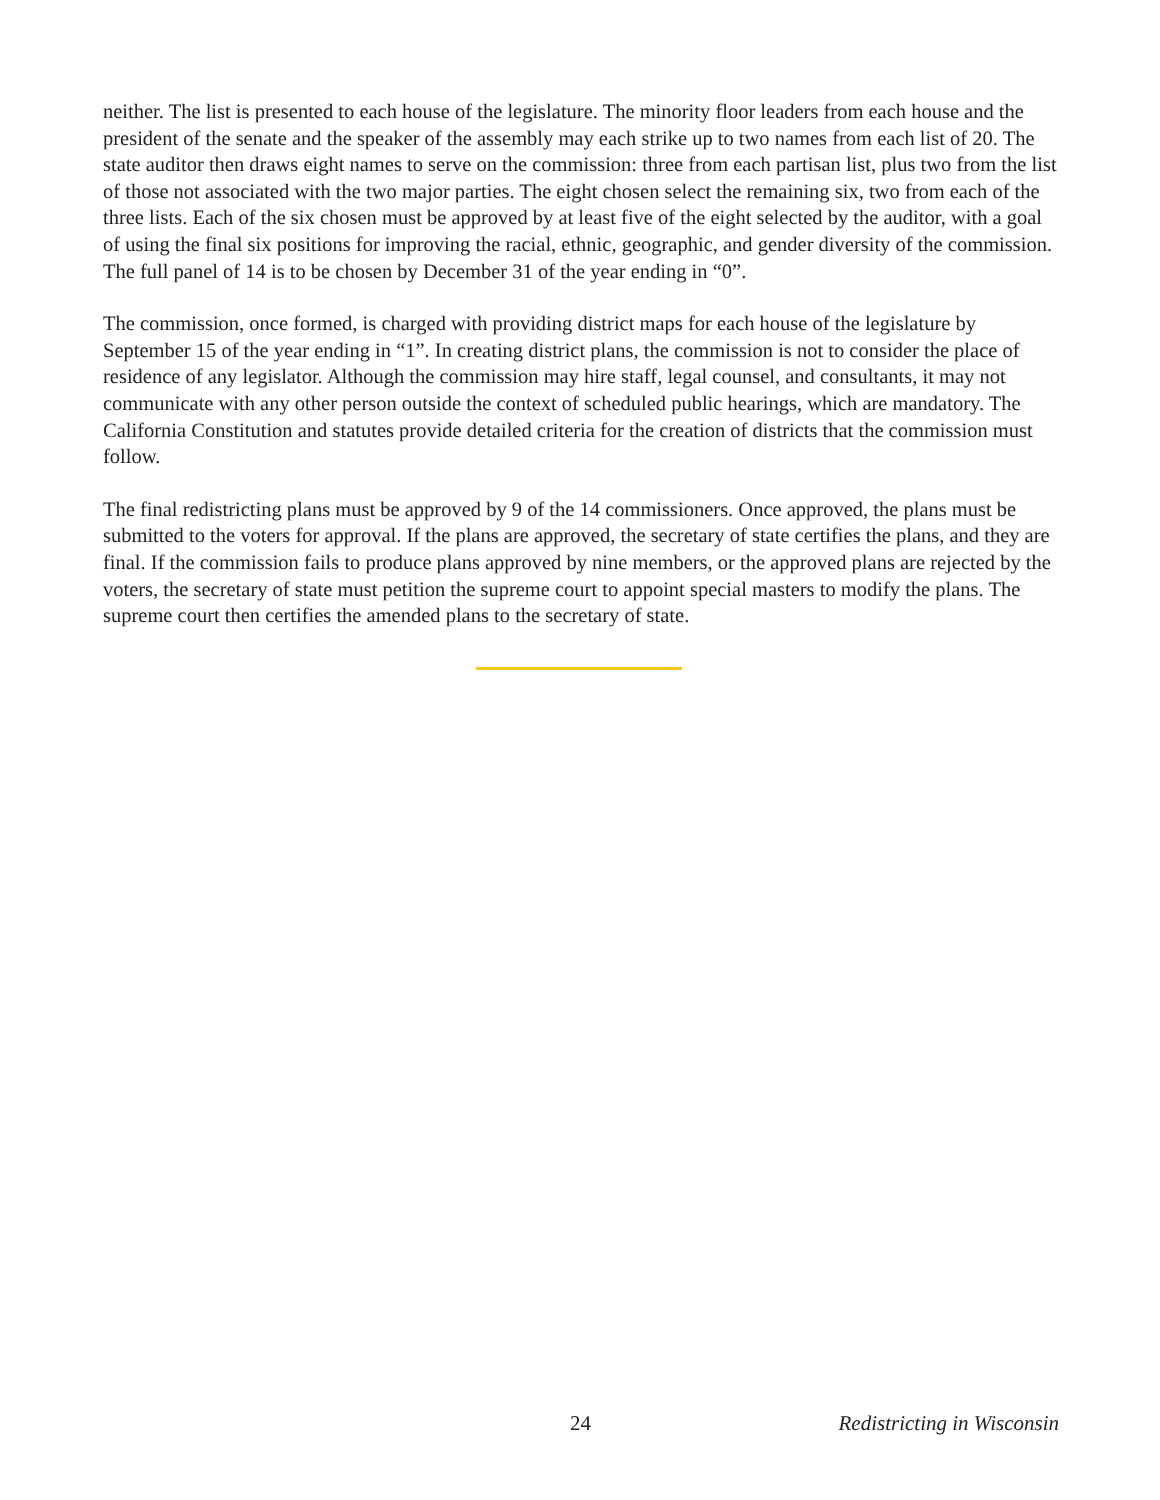neither. The list is presented to each house of the legislature. The minority floor leaders from each house and the president of the senate and the speaker of the assembly may each strike up to two names from each list of 20. The state auditor then draws eight names to serve on the commission: three from each partisan list, plus two from the list of those not associated with the two major parties. The eight chosen select the remaining six, two from each of the three lists. Each of the six chosen must be approved by at least five of the eight selected by the auditor, with a goal of using the final six positions for improving the racial, ethnic, geographic, and gender diversity of the commission. The full panel of 14 is to be chosen by December 31 of the year ending in “0”.
The commission, once formed, is charged with providing district maps for each house of the legislature by September 15 of the year ending in “1”. In creating district plans, the commission is not to consider the place of residence of any legislator. Although the commission may hire staff, legal counsel, and consultants, it may not communicate with any other person outside the context of scheduled public hearings, which are mandatory. The California Constitution and statutes provide detailed criteria for the creation of districts that the commission must follow.
The final redistricting plans must be approved by 9 of the 14 commissioners. Once approved, the plans must be submitted to the voters for approval. If the plans are approved, the secretary of state certifies the plans, and they are final. If the commission fails to produce plans approved by nine members, or the approved plans are rejected by the voters, the secretary of state must petition the supreme court to appoint special masters to modify the plans. The supreme court then certifies the amended plans to the secretary of state.
24 Redistricting in Wisconsin